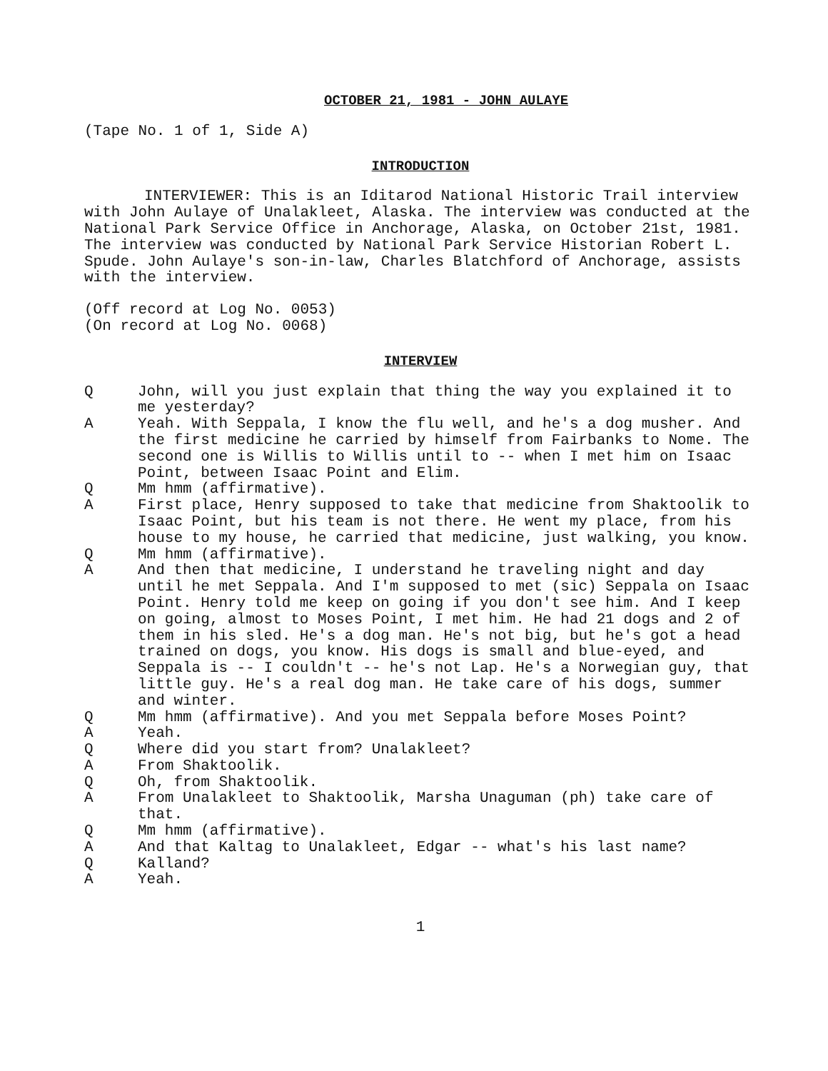OCTOBER 21, 1981 - JOHN AULAYE
(Tape No. 1 of 1, Side A)
INTRODUCTION
INTERVIEWER: This is an Iditarod National Historic Trail interview with John Aulaye of Unalakleet, Alaska. The interview was conducted at the National Park Service Office in Anchorage, Alaska, on October 21st, 1981. The interview was conducted by National Park Service Historian Robert L. Spude. John Aulaye's son-in-law, Charles Blatchford of Anchorage, assists with the interview.
(Off record at Log No. 0053)
(On record at Log No. 0068)
INTERVIEW
Q John, will you just explain that thing the way you explained it to me yesterday?
A Yeah. With Seppala, I know the flu well, and he's a dog musher. And the first medicine he carried by himself from Fairbanks to Nome. The second one is Willis to Willis until to -- when I met him on Isaac Point, between Isaac Point and Elim.
Q Mm hmm (affirmative).
A First place, Henry supposed to take that medicine from Shaktoolik to Isaac Point, but his team is not there. He went my place, from his house to my house, he carried that medicine, just walking, you know.
Q Mm hmm (affirmative).
A And then that medicine, I understand he traveling night and day until he met Seppala. And I'm supposed to met (sic) Seppala on Isaac Point. Henry told me keep on going if you don't see him. And I keep on going, almost to Moses Point, I met him. He had 21 dogs and 2 of them in his sled. He's a dog man. He's not big, but he's got a head trained on dogs, you know. His dogs is small and blue-eyed, and Seppala is -- I couldn't -- he's not Lap. He's a Norwegian guy, that little guy. He's a real dog man. He take care of his dogs, summer and winter.
Q Mm hmm (affirmative). And you met Seppala before Moses Point?
A Yeah.
Q Where did you start from? Unalakleet?
A From Shaktoolik.
Q Oh, from Shaktoolik.
A From Unalakleet to Shaktoolik, Marsha Unaguman (ph) take care of that.
Q Mm hmm (affirmative).
A And that Kaltag to Unalakleet, Edgar -- what's his last name?
Q Kalland?
A Yeah.
1